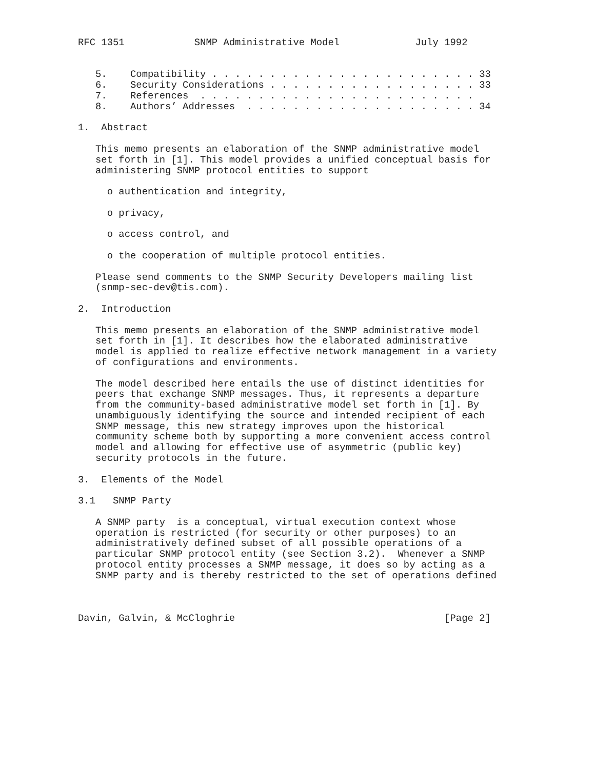RFC 1351            SNMP Administrative Model             July 1992


   5.    Compatibility . . . . . . . . . . . . . . . . . . . . . . . 33
   6.    Security Considerations . . . . . . . . . . . . . . . . . . 33
   7.    References  . . . . . . . . . . . . . . . . . . . . . . . .
   8.    Authors’ Addresses  . . . . . . . . . . . . . . . . . . . . 34

1.  Abstract

   This memo presents an elaboration of the SNMP administrative model
   set forth in [1]. This model provides a unified conceptual basis for
   administering SNMP protocol entities to support

     o authentication and integrity,

     o privacy,

     o access control, and

     o the cooperation of multiple protocol entities.

   Please send comments to the SNMP Security Developers mailing list
   (snmp-sec-dev@tis.com).

2.  Introduction

   This memo presents an elaboration of the SNMP administrative model
   set forth in [1]. It describes how the elaborated administrative
   model is applied to realize effective network management in a variety
   of configurations and environments.

   The model described here entails the use of distinct identities for
   peers that exchange SNMP messages. Thus, it represents a departure
   from the community-based administrative model set forth in [1]. By
   unambiguously identifying the source and intended recipient of each
   SNMP message, this new strategy improves upon the historical
   community scheme both by supporting a more convenient access control
   model and allowing for effective use of asymmetric (public key)
   security protocols in the future.

3.  Elements of the Model

3.1   SNMP Party

   A SNMP party  is a conceptual, virtual execution context whose
   operation is restricted (for security or other purposes) to an
   administratively defined subset of all possible operations of a
   particular SNMP protocol entity (see Section 3.2).  Whenever a SNMP
   protocol entity processes a SNMP message, it does so by acting as a
   SNMP party and is thereby restricted to the set of operations defined



Davin, Galvin, & McCloghrie                                    [Page 2]